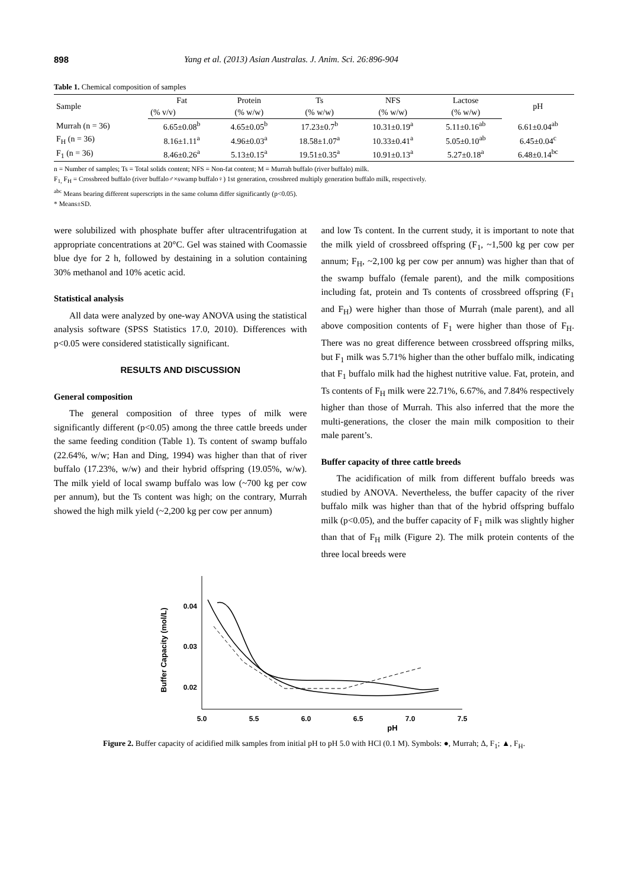898 Yang et al. (2013) Asian Australas. J. Anim. Sci. 26:896-904
Table 1. Chemical composition of samples
| Sample | Fat | Protein | Ts | NFS | Lactose | pH |
| --- | --- | --- | --- | --- | --- | --- |
| | (% v/v) | (% w/w) | (% w/w) | (% w/w) | (% w/w) | |
| Murrah (n = 36) | 6.65±0.08<sup>b</sup> | 4.65±0.05<sup>b</sup> | 17.23±0.7<sup>b</sup> | 10.31±0.19<sup>a</sup> | 5.11±0.16<sup>ab</sup> | 6.61±0.04<sup>ab</sup> |
| F<sub>H</sub> (n = 36) | 8.16±1.11<sup>a</sup> | 4.96±0.03<sup>a</sup> | 18.58±1.07<sup>a</sup> | 10.33±0.41<sup>a</sup> | 5.05±0.10<sup>ab</sup> | 6.45±0.04<sup>c</sup> |
| F<sub>1</sub> (n = 36) | 8.46±0.26<sup>a</sup> | 5.13±0.15<sup>a</sup> | 19.51±0.35<sup>a</sup> | 10.91±0.13<sup>a</sup> | 5.27±0.18<sup>a</sup> | 6.48±0.14<sup>bc</sup> |
n = Number of samples; Ts = Total solids content; NFS = Non-fat content; M = Murrah buffalo (river buffalo) milk.
F<sub>1,</sub> F<sub>H</sub> = Crossbreed buffalo (river buffalo♂×swamp buffalo♀) 1st generation, crossbreed multiply generation buffalo milk, respectively.
<sup>abc</sup> Means bearing different superscripts in the same column differ significantly (p<0.05).
* Means±SD.
were solubilized with phosphate buffer after ultracentrifugation at appropriate concentrations at 20°C. Gel was stained with Coomassie blue dye for 2 h, followed by destaining in a solution containing 30% methanol and 10% acetic acid.
Statistical analysis
All data were analyzed by one-way ANOVA using the statistical analysis software (SPSS Statistics 17.0, 2010). Differences with p<0.05 were considered statistically significant.
RESULTS AND DISCUSSION
General composition
The general composition of three types of milk were significantly different (p<0.05) among the three cattle breeds under the same feeding condition (Table 1). Ts content of swamp buffalo (22.64%, w/w; Han and Ding, 1994) was higher than that of river buffalo (17.23%, w/w) and their hybrid offspring (19.05%, w/w). The milk yield of local swamp buffalo was low (~700 kg per cow per annum), but the Ts content was high; on the contrary, Murrah showed the high milk yield (~2,200 kg per cow per annum)
and low Ts content. In the current study, it is important to note that the milk yield of crossbreed offspring (F<sub>1</sub>, ~1,500 kg per cow per annum; F<sub>H</sub>, ~2,100 kg per cow per annum) was higher than that of the swamp buffalo (female parent), and the milk compositions including fat, protein and Ts contents of crossbreed offspring (F<sub>1</sub> and F<sub>H</sub>) were higher than those of Murrah (male parent), and all above composition contents of F<sub>1</sub> were higher than those of F<sub>H</sub>. There was no great difference between crossbreed offspring milks, but F<sub>1</sub> milk was 5.71% higher than the other buffalo milk, indicating that F<sub>1</sub> buffalo milk had the highest nutritive value. Fat, protein, and Ts contents of F<sub>H</sub> milk were 22.71%, 6.67%, and 7.84% respectively higher than those of Murrah. This also inferred that the more the multi-generations, the closer the main milk composition to their male parent’s.
Buffer capacity of three cattle breeds
The acidification of milk from different buffalo breeds was studied by ANOVA. Nevertheless, the buffer capacity of the river buffalo milk was higher than that of the hybrid offspring buffalo milk (p<0.05), and the buffer capacity of F<sub>1</sub> milk was slightly higher than that of F<sub>H</sub> milk (Figure 2). The milk protein contents of the three local breeds were
Buffer Capacity (mol/L)
0.04
0.03
0.02
5.0
5.5
6.0
6.5
7.0
7.5
pH
Figure 2. Buffer capacity of acidified milk samples from initial pH to pH 5.0 with HCl (0.1 M). Symbols: ●, Murrah; Δ, F<sub>1</sub>; ▲, F<sub>H</sub>.